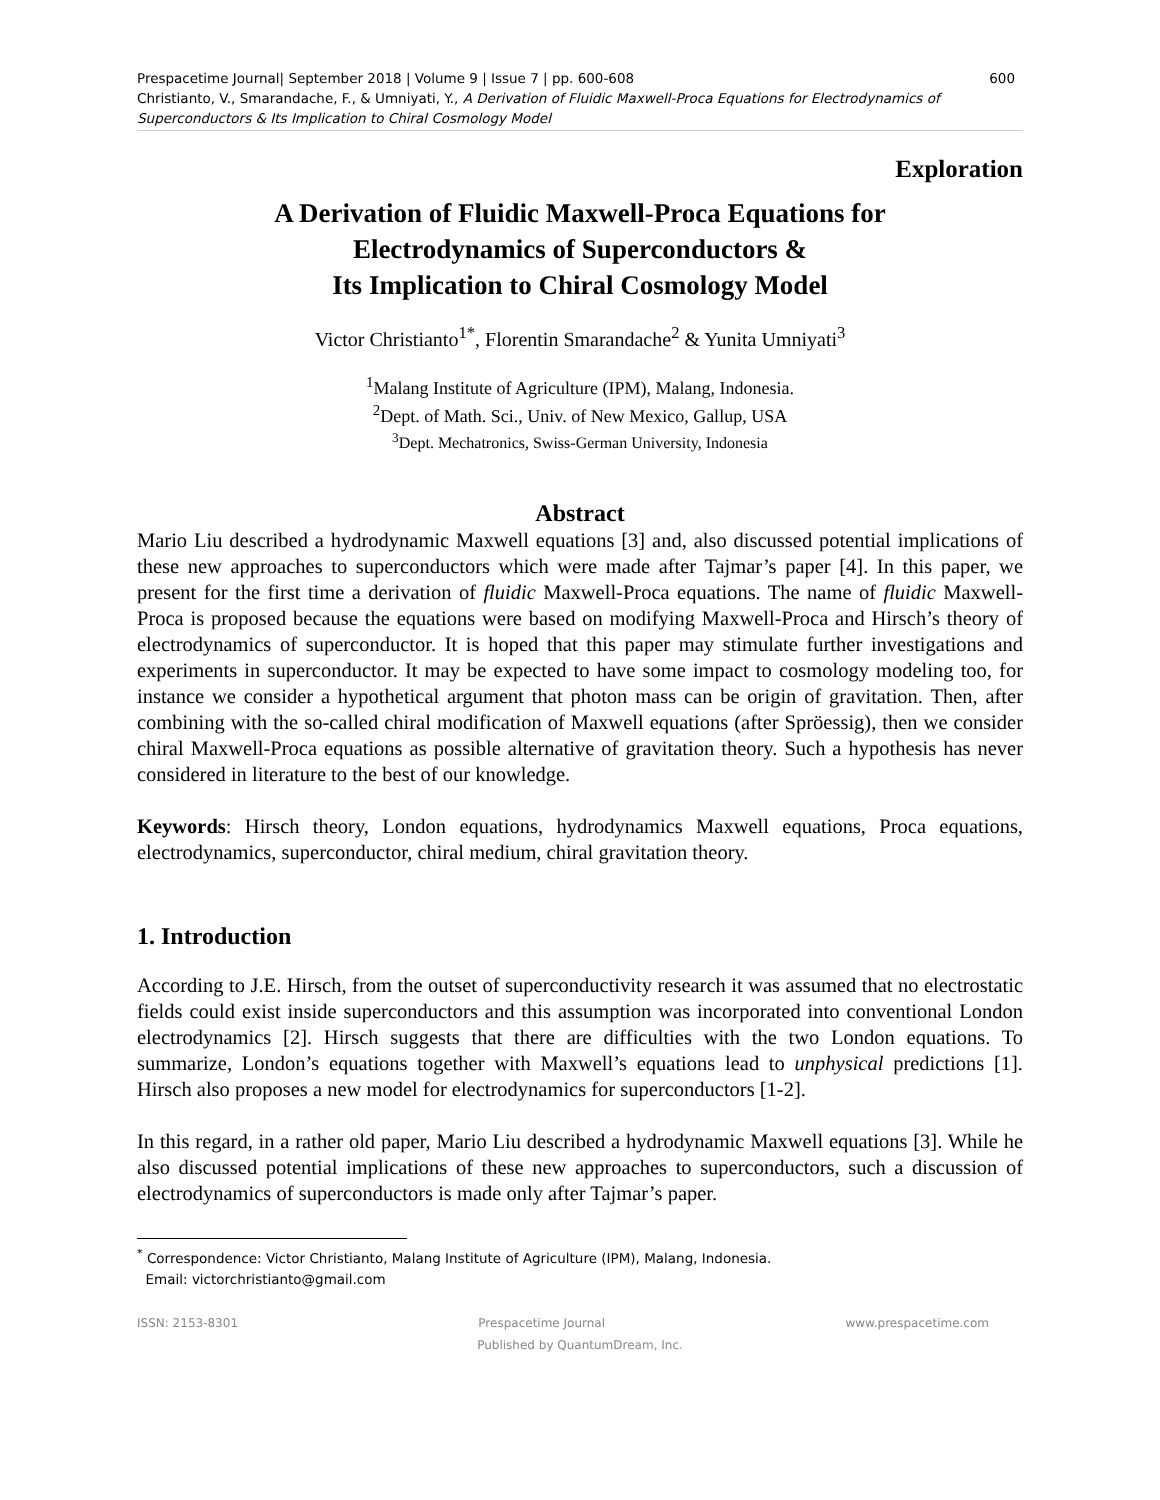Prespacetime Journal| September 2018 | Volume 9 | Issue 7 | pp. 600-608 600
Christianto, V., Smarandache, F., & Umniyati, Y., A Derivation of Fluidic Maxwell-Proca Equations for Electrodynamics of Superconductors & Its Implication to Chiral Cosmology Model
Exploration
A Derivation of Fluidic Maxwell-Proca Equations for
Electrodynamics of Superconductors &
Its Implication to Chiral Cosmology Model
Victor Christianto<sup>1*</sup>, Florentin Smarandache<sup>2</sup> & Yunita Umniyati<sup>3</sup>
<sup>1</sup> Malang Institute of Agriculture (IPM), Malang, Indonesia.
<sup>2</sup> Dept. of Math. Sci., Univ. of New Mexico, Gallup, USA
<sup>3</sup> Dept. Mechatronics, Swiss-German University, Indonesia
Abstract
Mario Liu described a hydrodynamic Maxwell equations [3] and, also discussed potential implications of these new approaches to superconductors which were made after Tajmar’s paper [4]. In this paper, we present for the first time a derivation of fluidic Maxwell-Proca equations. The name of fluidic Maxwell-Proca is proposed because the equations were based on modifying Maxwell-Proca and Hirsch’s theory of electrodynamics of superconductor. It is hoped that this paper may stimulate further investigations and experiments in superconductor. It may be expected to have some impact to cosmology modeling too, for instance we consider a hypothetical argument that photon mass can be origin of gravitation. Then, after combining with the so-called chiral modification of Maxwell equations (after Spröessig), then we consider chiral Maxwell-Proca equations as possible alternative of gravitation theory. Such a hypothesis has never considered in literature to the best of our knowledge.
Keywords: Hirsch theory, London equations, hydrodynamics Maxwell equations, Proca equations, electrodynamics, superconductor, chiral medium, chiral gravitation theory.
1. Introduction
According to J.E. Hirsch, from the outset of superconductivity research it was assumed that no electrostatic fields could exist inside superconductors and this assumption was incorporated into conventional London electrodynamics [2]. Hirsch suggests that there are difficulties with the two London equations. To summarize, London’s equations together with Maxwell’s equations lead to unphysical predictions [1]. Hirsch also proposes a new model for electrodynamics for superconductors [1-2].
In this regard, in a rather old paper, Mario Liu described a hydrodynamic Maxwell equations [3]. While he also discussed potential implications of these new approaches to superconductors, such a discussion of electrodynamics of superconductors is made only after Tajmar’s paper.
<sup>*</sup> Correspondence: Victor Christianto, Malang Institute of Agriculture (IPM), Malang, Indonesia.
Email: victorchristianto@gmail.com
ISSN: 2153-8301 Prespacetime Journal www.prespacetime.com
Published by QuantumDream, Inc.